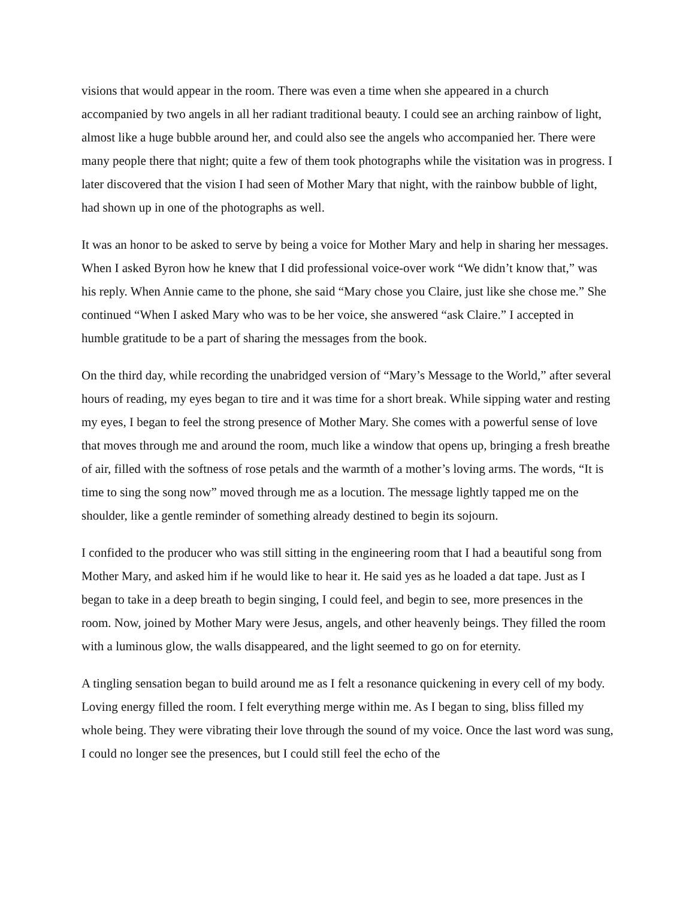visions that would appear in the room. There was even a time when she appeared in a church accompanied by two angels in all her radiant traditional beauty. I could see an arching rainbow of light, almost like a huge bubble around her, and could also see the angels who accompanied her. There were many people there that night; quite a few of them took photographs while the visitation was in progress. I later discovered that the vision I had seen of Mother Mary that night, with the rainbow bubble of light, had shown up in one of the photographs as well.
It was an honor to be asked to serve by being a voice for Mother Mary and help in sharing her messages. When I asked Byron how he knew that I did professional voice-over work “We didn’t know that,” was his reply. When Annie came to the phone, she said “Mary chose you Claire, just like she chose me.” She continued “When I asked Mary who was to be her voice, she answered “ask Claire.” I accepted in humble gratitude to be a part of sharing the messages from the book.
On the third day, while recording the unabridged version of “Mary’s Message to the World,” after several hours of reading, my eyes began to tire and it was time for a short break. While sipping water and resting my eyes, I began to feel the strong presence of Mother Mary. She comes with a powerful sense of love that moves through me and around the room, much like a window that opens up, bringing a fresh breathe of air, filled with the softness of rose petals and the warmth of a mother’s loving arms. The words, “It is time to sing the song now” moved through me as a locution. The message lightly tapped me on the shoulder, like a gentle reminder of something already destined to begin its sojourn.
I confided to the producer who was still sitting in the engineering room that I had a beautiful song from Mother Mary, and asked him if he would like to hear it. He said yes as he loaded a dat tape. Just as I began to take in a deep breath to begin singing, I could feel, and begin to see, more presences in the room. Now, joined by Mother Mary were Jesus, angels, and other heavenly beings. They filled the room with a luminous glow, the walls disappeared, and the light seemed to go on for eternity.
A tingling sensation began to build around me as I felt a resonance quickening in every cell of my body. Loving energy filled the room. I felt everything merge within me. As I began to sing, bliss filled my whole being. They were vibrating their love through the sound of my voice. Once the last word was sung, I could no longer see the presences, but I could still feel the echo of the